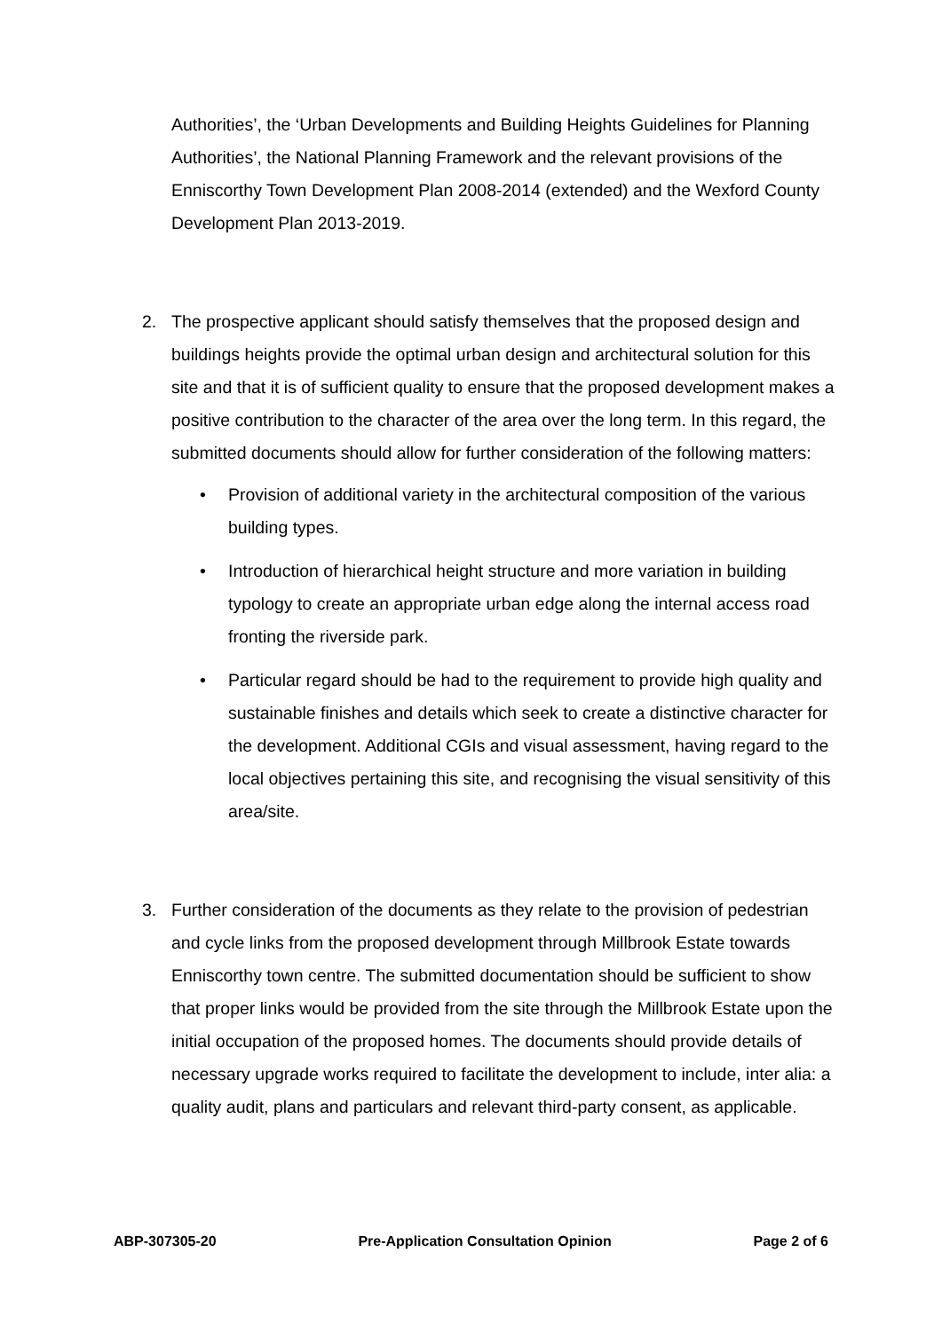Authorities’, the ‘Urban Developments and Building Heights Guidelines for Planning Authorities’, the National Planning Framework and the relevant provisions of the Enniscorthy Town Development Plan 2008-2014 (extended) and the Wexford County Development Plan 2013-2019.
2. The prospective applicant should satisfy themselves that the proposed design and buildings heights provide the optimal urban design and architectural solution for this site and that it is of sufficient quality to ensure that the proposed development makes a positive contribution to the character of the area over the long term. In this regard, the submitted documents should allow for further consideration of the following matters:
• Provision of additional variety in the architectural composition of the various building types.
• Introduction of hierarchical height structure and more variation in building typology to create an appropriate urban edge along the internal access road fronting the riverside park.
• Particular regard should be had to the requirement to provide high quality and sustainable finishes and details which seek to create a distinctive character for the development. Additional CGIs and visual assessment, having regard to the local objectives pertaining this site, and recognising the visual sensitivity of this area/site.
3. Further consideration of the documents as they relate to the provision of pedestrian and cycle links from the proposed development through Millbrook Estate towards Enniscorthy town centre. The submitted documentation should be sufficient to show that proper links would be provided from the site through the Millbrook Estate upon the initial occupation of the proposed homes. The documents should provide details of necessary upgrade works required to facilitate the development to include, inter alia: a quality audit, plans and particulars and relevant third-party consent, as applicable.
ABP-307305-20 Pre-Application Consultation Opinion Page 2 of 6